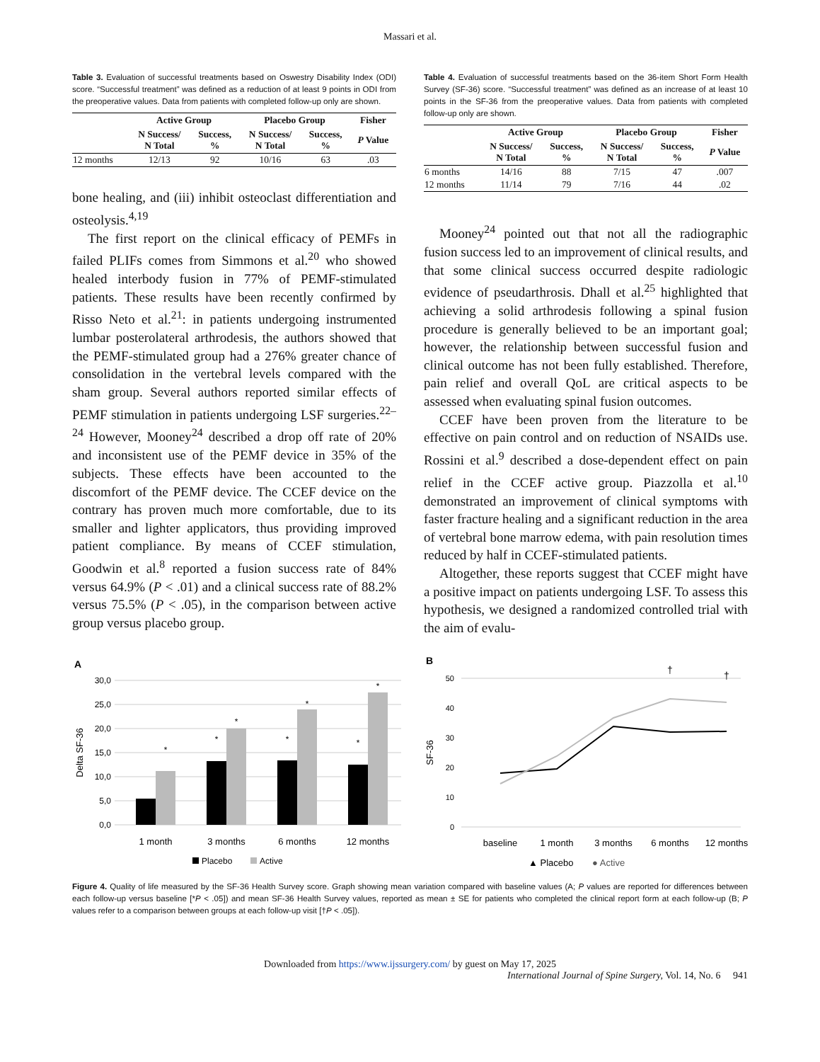Massari et al.
Table 3. Evaluation of successful treatments based on Oswestry Disability Index (ODI) score. “Successful treatment” was defined as a reduction of at least 9 points in ODI from the preoperative values. Data from patients with completed follow-up only are shown.
| | Active Group | | Placebo Group | | Fisher |
| --- | --- | --- | --- | --- | --- |
| | N Success/ N Total | Success, % | N Success/ N Total | Success, % | P Value |
| 12 months | 12/13 | 92 | 10/16 | 63 | .03 |
bone healing, and (iii) inhibit osteoclast differentiation and osteolysis.<sup>4,19</sup>
The first report on the clinical efficacy of PEMFs in failed PLIFs comes from Simmons et al.<sup>20</sup> who showed healed interbody fusion in 77% of PEMF-stimulated patients. These results have been recently confirmed by Risso Neto et al.<sup>21</sup>: in patients undergoing instrumented lumbar posterolateral arthrodesis, the authors showed that the PEMF-stimulated group had a 276% greater chance of consolidation in the vertebral levels compared with the sham group. Several authors reported similar effects of PEMF stimulation in patients undergoing LSF surgeries.<sup>22–24</sup> However, Mooney<sup>24</sup> described a drop off rate of 20% and inconsistent use of the PEMF device in 35% of the subjects. These effects have been accounted to the discomfort of the PEMF device. The CCEF device on the contrary has proven much more comfortable, due to its smaller and lighter applicators, thus providing improved patient compliance. By means of CCEF stimulation, Goodwin et al.<sup>8</sup> reported a fusion success rate of 84% versus 64.9% (P < .01) and a clinical success rate of 88.2% versus 75.5% (P < .05), in the comparison between active group versus placebo group.
Table 4. Evaluation of successful treatments based on the 36-item Short Form Health Survey (SF-36) score. “Successful treatment” was defined as an increase of at least 10 points in the SF-36 from the preoperative values. Data from patients with completed follow-up only are shown.
| | Active Group | | Placebo Group | | Fisher |
| --- | --- | --- | --- | --- | --- |
| | N Success/ N Total | Success, % | N Success/ N Total | Success, % | P Value |
| 6 months | 14/16 | 88 | 7/15 | 47 | .007 |
| 12 months | 11/14 | 79 | 7/16 | 44 | .02 |
Mooney<sup>24</sup> pointed out that not all the radiographic fusion success led to an improvement of clinical results, and that some clinical success occurred despite radiologic evidence of pseudarthrosis. Dhall et al.<sup>25</sup> highlighted that achieving a solid arthrodesis following a spinal fusion procedure is generally believed to be an important goal; however, the relationship between successful fusion and clinical outcome has not been fully established. Therefore, pain relief and overall QoL are critical aspects to be assessed when evaluating spinal fusion outcomes.
CCEF have been proven from the literature to be effective on pain control and on reduction of NSAIDs use. Rossini et al.<sup>9</sup> described a dose-dependent effect on pain relief in the CCEF active group. Piazzolla et al.<sup>10</sup> demonstrated an improvement of clinical symptoms with faster fracture healing and a significant reduction in the area of vertebral bone marrow edema, with pain resolution times reduced by half in CCEF-stimulated patients.
Altogether, these reports suggest that CCEF might have a positive impact on patients undergoing LSF. To assess this hypothesis, we designed a randomized controlled trial with the aim of evalu-
A
30,0
25,0
20,0
15,0
10,0
5,0
0,0
Delta SF-36
*
*
*
*
*
*
*
1 month
3 months
6 months
12 months
Placebo
Active
B
50
40
30
20
10
0
SF-36
†
†
baseline
1 month
3 months
6 months
12 months
▲ Placebo
● Active
Figure 4. Quality of life measured by the SF-36 Health Survey score. Graph showing mean variation compared with baseline values (A; P values are reported for differences between each follow-up versus baseline [*P < .05]) and mean SF-36 Health Survey values, reported as mean ± SE for patients who completed the clinical report form at each follow-up (B; P values refer to a comparison between groups at each follow-up visit [†P < .05]).
Downloaded from https://www.ijssurgery.com/ by guest on May 17, 2025
International Journal of Spine Surgery, Vol. 14, No. 6 941